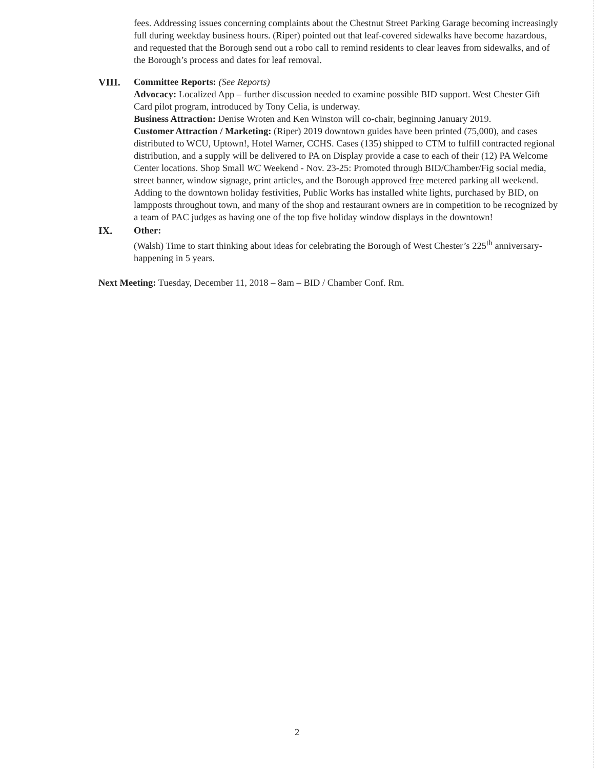fees. Addressing issues concerning complaints about the Chestnut Street Parking Garage becoming increasingly full during weekday business hours. (Riper) pointed out that leaf-covered sidewalks have become hazardous, and requested that the Borough send out a robo call to remind residents to clear leaves from sidewalks, and of the Borough’s process and dates for leaf removal.
VIII. Committee Reports: (See Reports)
Advocacy: Localized App – further discussion needed to examine possible BID support. West Chester Gift Card pilot program, introduced by Tony Celia, is underway.
Business Attraction: Denise Wroten and Ken Winston will co-chair, beginning January 2019.
Customer Attraction / Marketing: (Riper) 2019 downtown guides have been printed (75,000), and cases distributed to WCU, Uptown!, Hotel Warner, CCHS. Cases (135) shipped to CTM to fulfill contracted regional distribution, and a supply will be delivered to PA on Display provide a case to each of their (12) PA Welcome Center locations. Shop Small WC Weekend - Nov. 23-25: Promoted through BID/Chamber/Fig social media, street banner, window signage, print articles, and the Borough approved free metered parking all weekend. Adding to the downtown holiday festivities, Public Works has installed white lights, purchased by BID, on lampposts throughout town, and many of the shop and restaurant owners are in competition to be recognized by a team of PAC judges as having one of the top five holiday window displays in the downtown!
IX. Other:
(Walsh) Time to start thinking about ideas for celebrating the Borough of West Chester’s 225<sup>th</sup> anniversary- happening in 5 years.
Next Meeting: Tuesday, December 11, 2018 – 8am – BID / Chamber Conf. Rm.
2